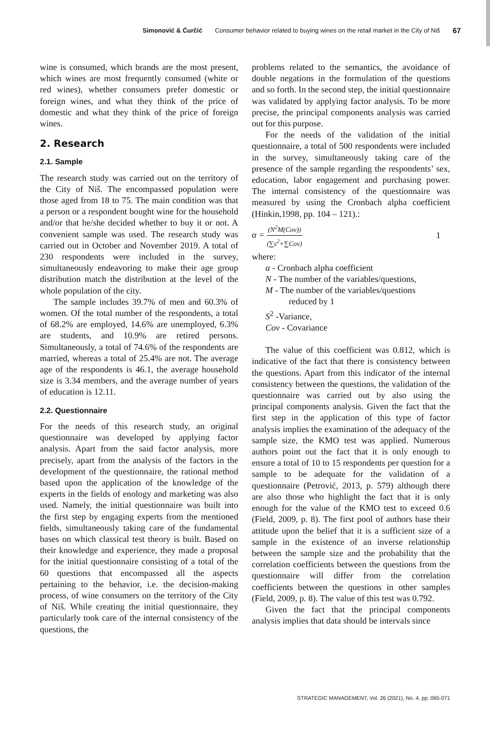Simonović & Ćurčić Consumer behavior related to buying wines on the retail market in the City of Niš 67
wine is consumed, which brands are the most present, which wines are most frequently consumed (white or red wines), whether consumers prefer domestic or foreign wines, and what they think of the price of domestic and what they think of the price of foreign wines.
2. Research
2.1. Sample
The research study was carried out on the territory of the City of Niš. The encompassed population were those aged from 18 to 75. The main condition was that a person or a respondent bought wine for the household and/or that he/she decided whether to buy it or not. A convenient sample was used. The research study was carried out in October and November 2019. A total of 230 respondents were included in the survey, simultaneously endeavoring to make their age group distribution match the distribution at the level of the whole population of the city.
The sample includes 39.7% of men and 60.3% of women. Of the total number of the respondents, a total of 68.2% are employed, 14.6% are unemployed, 6.3% are students, and 10.9% are retired persons. Simultaneously, a total of 74.6% of the respondents are married, whereas a total of 25.4% are not. The average age of the respondents is 46.1, the average household size is 3.34 members, and the average number of years of education is 12.11.
2.2. Questionnaire
For the needs of this research study, an original questionnaire was developed by applying factor analysis. Apart from the said factor analysis, more precisely, apart from the analysis of the factors in the development of the questionnaire, the rational method based upon the application of the knowledge of the experts in the fields of enology and marketing was also used. Namely, the initial questionnaire was built into the first step by engaging experts from the mentioned fields, simultaneously taking care of the fundamental bases on which classical test theory is built. Based on their knowledge and experience, they made a proposal for the initial questionnaire consisting of a total of the 60 questions that encompassed all the aspects pertaining to the behavior, i.e. the decision-making process, of wine consumers on the territory of the City of Niš. While creating the initial questionnaire, they particularly took care of the internal consistency of the questions, the
problems related to the semantics, the avoidance of double negations in the formulation of the questions and so forth. In the second step, the initial questionnaire was validated by applying factor analysis. To be more precise, the principal components analysis was carried out for this purpose.
For the needs of the validation of the initial questionnaire, a total of 500 respondents were included in the survey, simultaneously taking care of the presence of the sample regarding the respondents’ sex, education, labor engagement and purchasing power. The internal consistency of the questionnaire was measured by using the Cronbach alpha coefficient (Hinkin,1998, pp. 104 – 121).:
α = (N<sup>2</sup>M(Cov)) (∑s<sup>2</sup>+∑Cov) 1
where:
α - Cronbach alpha coefficient
N - The number of the variables/questions,
M - The number of the variables/questions
reduced by 1
S<sup>2</sup> -Variance,
Cov - Covariance
The value of this coefficient was 0.812, which is indicative of the fact that there is consistency between the questions. Apart from this indicator of the internal consistency between the questions, the validation of the questionnaire was carried out by also using the principal components analysis. Given the fact that the first step in the application of this type of factor analysis implies the examination of the adequacy of the sample size, the KMO test was applied. Numerous authors point out the fact that it is only enough to ensure a total of 10 to 15 respondents per question for a sample to be adequate for the validation of a questionnaire (Petrović, 2013, p. 579) although there are also those who highlight the fact that it is only enough for the value of the KMO test to exceed 0.6 (Field, 2009, p. 8). The first pool of authors base their attitude upon the belief that it is a sufficient size of a sample in the existence of an inverse relationship between the sample size and the probability that the correlation coefficients between the questions from the questionnaire will differ from the correlation coefficients between the questions in other samples (Field, 2009, p. 8). The value of this test was 0.792.
Given the fact that the principal components analysis implies that data should be intervals since
STRATEGIC MANAGEMENT, Vol. 26 (2021), No. 4, pp. 065-071